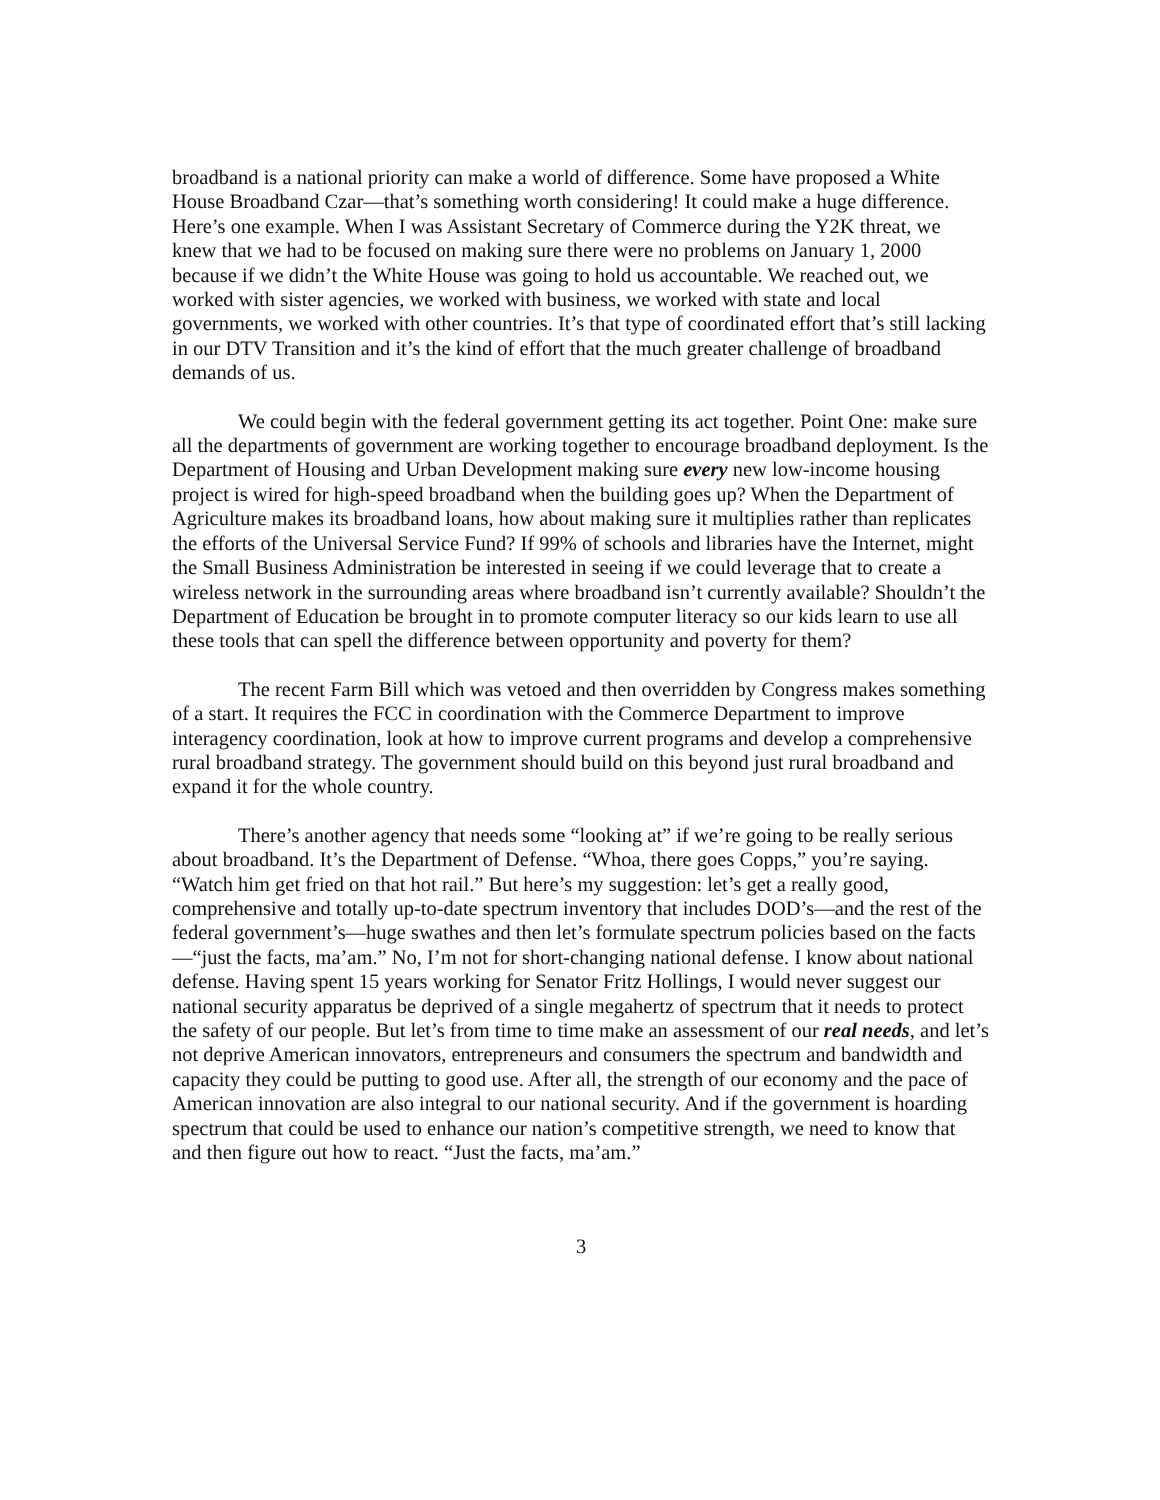broadband is a national priority can make a world of difference. Some have proposed a White House Broadband Czar—that’s something worth considering! It could make a huge difference. Here’s one example. When I was Assistant Secretary of Commerce during the Y2K threat, we knew that we had to be focused on making sure there were no problems on January 1, 2000 because if we didn’t the White House was going to hold us accountable. We reached out, we worked with sister agencies, we worked with business, we worked with state and local governments, we worked with other countries. It’s that type of coordinated effort that’s still lacking in our DTV Transition and it’s the kind of effort that the much greater challenge of broadband demands of us.
We could begin with the federal government getting its act together. Point One: make sure all the departments of government are working together to encourage broadband deployment. Is the Department of Housing and Urban Development making sure every new low-income housing project is wired for high-speed broadband when the building goes up? When the Department of Agriculture makes its broadband loans, how about making sure it multiplies rather than replicates the efforts of the Universal Service Fund? If 99% of schools and libraries have the Internet, might the Small Business Administration be interested in seeing if we could leverage that to create a wireless network in the surrounding areas where broadband isn’t currently available? Shouldn’t the Department of Education be brought in to promote computer literacy so our kids learn to use all these tools that can spell the difference between opportunity and poverty for them?
The recent Farm Bill which was vetoed and then overridden by Congress makes something of a start. It requires the FCC in coordination with the Commerce Department to improve interagency coordination, look at how to improve current programs and develop a comprehensive rural broadband strategy. The government should build on this beyond just rural broadband and expand it for the whole country.
There’s another agency that needs some “looking at” if we’re going to be really serious about broadband. It’s the Department of Defense. “Whoa, there goes Copps,” you’re saying. “Watch him get fried on that hot rail.” But here’s my suggestion: let’s get a really good, comprehensive and totally up-to-date spectrum inventory that includes DOD’s—and the rest of the federal government’s—huge swathes and then let’s formulate spectrum policies based on the facts—“just the facts, ma’am.” No, I’m not for short-changing national defense. I know about national defense. Having spent 15 years working for Senator Fritz Hollings, I would never suggest our national security apparatus be deprived of a single megahertz of spectrum that it needs to protect the safety of our people. But let’s from time to time make an assessment of our real needs, and let’s not deprive American innovators, entrepreneurs and consumers the spectrum and bandwidth and capacity they could be putting to good use. After all, the strength of our economy and the pace of American innovation are also integral to our national security. And if the government is hoarding spectrum that could be used to enhance our nation’s competitive strength, we need to know that and then figure out how to react. “Just the facts, ma’am.”
3